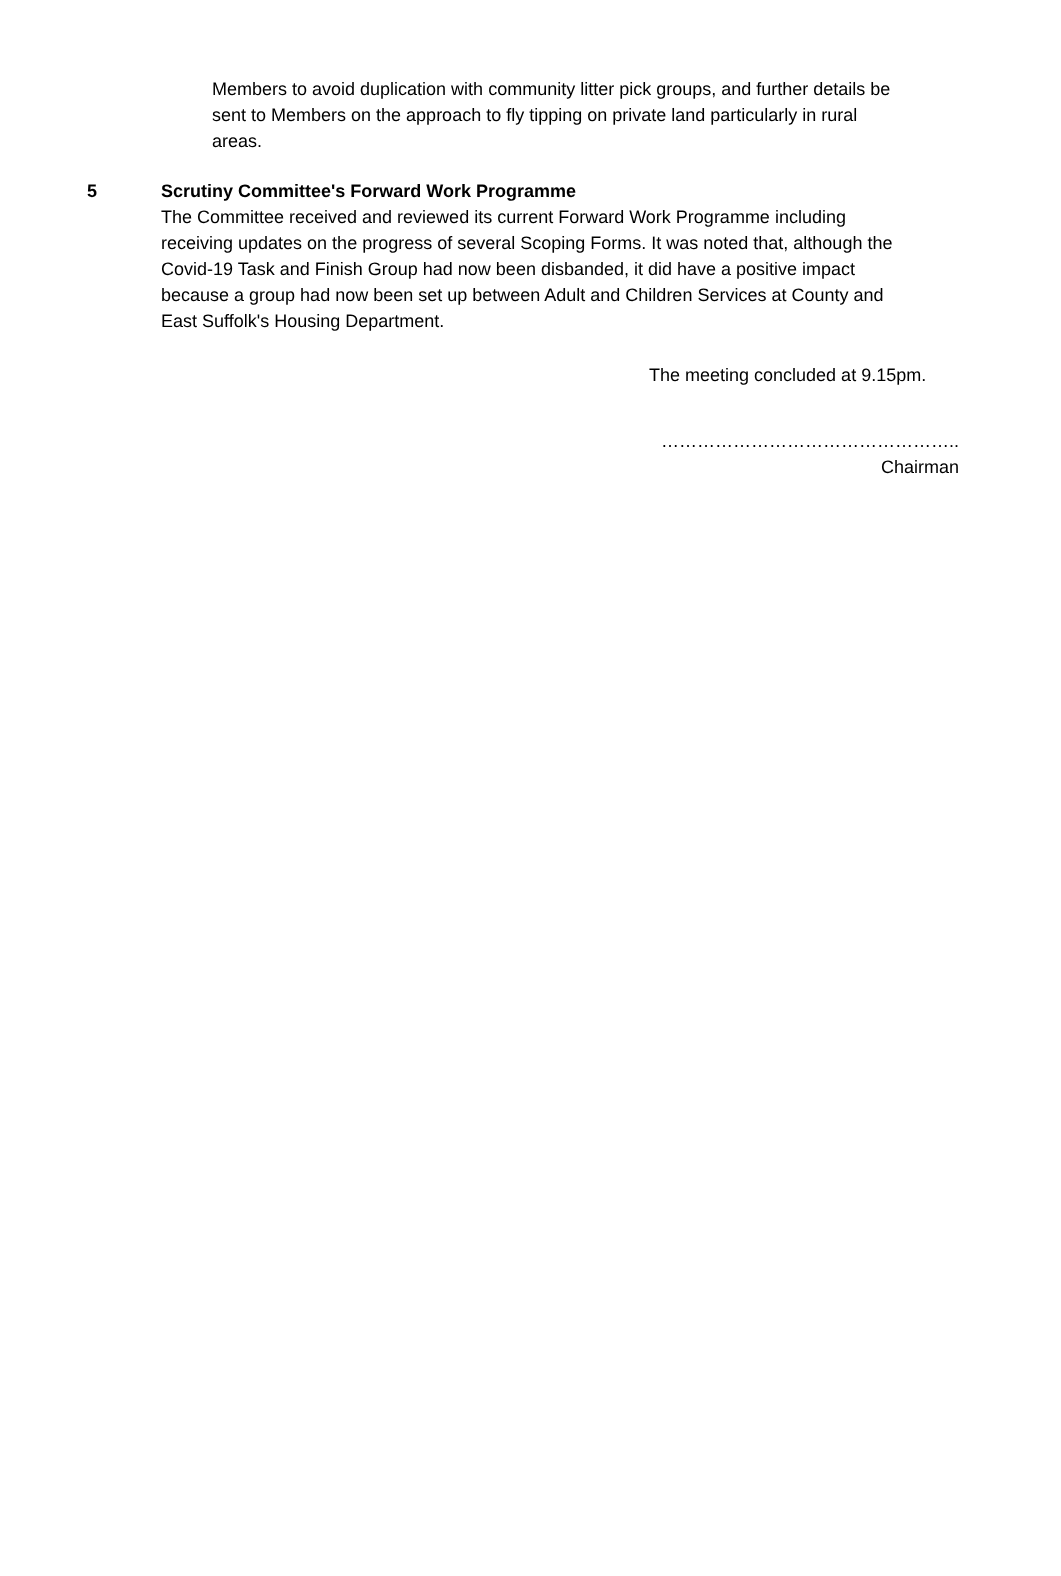Members to avoid duplication with community litter pick groups, and further details be sent to Members on the approach to fly tipping on private land particularly in rural areas.
5 Scrutiny Committee's Forward Work Programme
The Committee received and reviewed its current Forward Work Programme including receiving updates on the progress of several Scoping Forms. It was noted that, although the Covid-19 Task and Finish Group had now been disbanded, it did have a positive impact because a group had now been set up between Adult and Children Services at County and East Suffolk's Housing Department.
The meeting concluded at 9.15pm.
…………………………………………..
Chairman